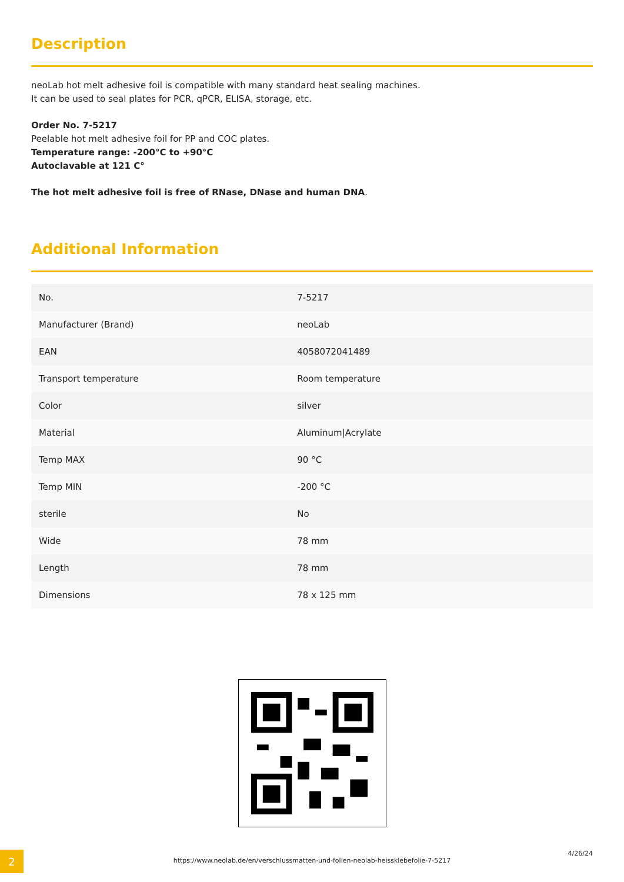Description
neoLab hot melt adhesive foil is compatible with many standard heat sealing machines.
It can be used to seal plates for PCR, qPCR, ELISA, storage, etc.
Order No. 7-5217
Peelable hot melt adhesive foil for PP and COC plates.
Temperature range: -200°C to +90°C
Autoclavable at 121 C°
The hot melt adhesive foil is free of RNase, DNase and human DNA.
Additional Information
| No. | 7-5217 |
| Manufacturer (Brand) | neoLab |
| EAN | 4058072041489 |
| Transport temperature | Room temperature |
| Color | silver |
| Material | Aluminum/Acrylate |
| Temp MAX | 90 °C |
| Temp MIN | -200 °C |
| sterile | No |
| Wide | 78 mm |
| Length | 78 mm |
| Dimensions | 78 x 125 mm |
2
https://www.neolab.de/en/verschlussmatten-und-folien-neolab-heissklebefolie-7-5217
4/26/24